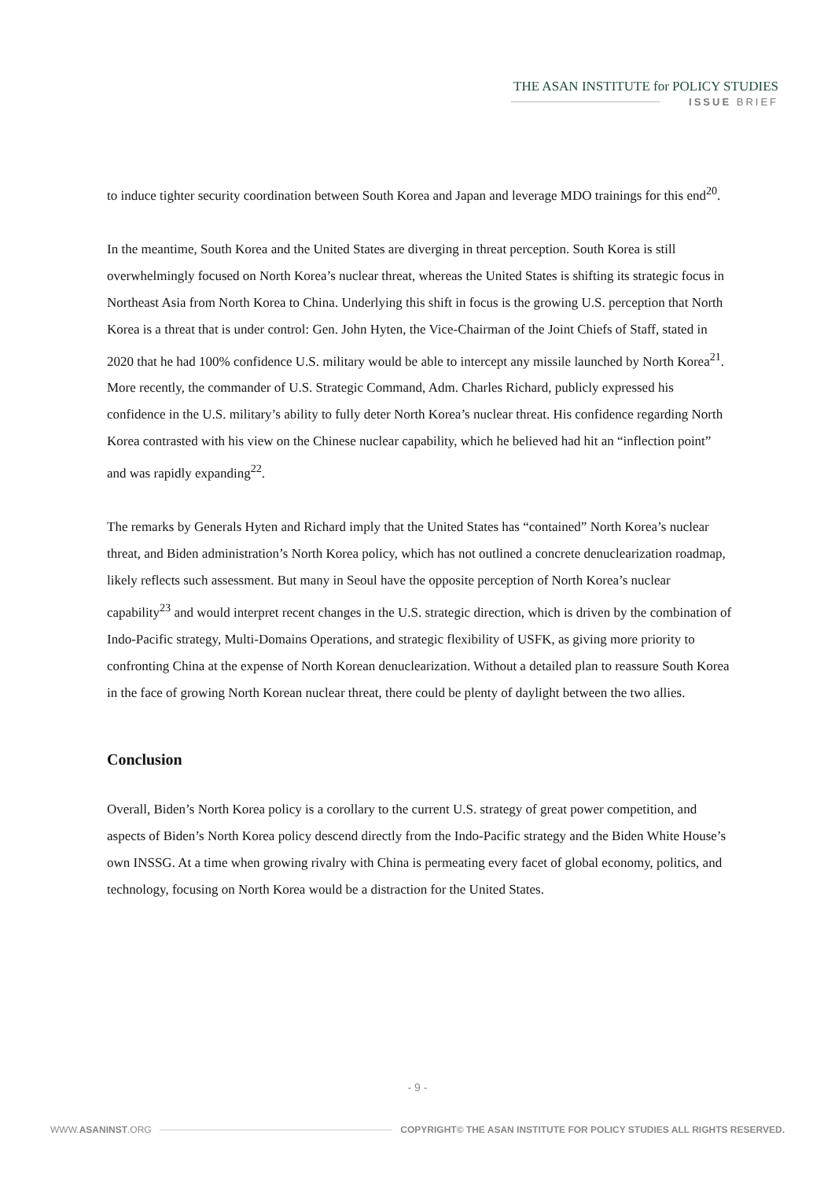THE ASAN INSTITUTE for POLICY STUDIES
ISSUE BRIEF
to induce tighter security coordination between South Korea and Japan and leverage MDO trainings for this end<sup>20</sup>.
In the meantime, South Korea and the United States are diverging in threat perception. South Korea is still overwhelmingly focused on North Korea’s nuclear threat, whereas the United States is shifting its strategic focus in Northeast Asia from North Korea to China. Underlying this shift in focus is the growing U.S. perception that North Korea is a threat that is under control: Gen. John Hyten, the Vice-Chairman of the Joint Chiefs of Staff, stated in 2020 that he had 100% confidence U.S. military would be able to intercept any missile launched by North Korea<sup>21</sup>. More recently, the commander of U.S. Strategic Command, Adm. Charles Richard, publicly expressed his confidence in the U.S. military’s ability to fully deter North Korea’s nuclear threat. His confidence regarding North Korea contrasted with his view on the Chinese nuclear capability, which he believed had hit an “inflection point” and was rapidly expanding<sup>22</sup>.
The remarks by Generals Hyten and Richard imply that the United States has “contained” North Korea’s nuclear threat, and Biden administration’s North Korea policy, which has not outlined a concrete denuclearization roadmap, likely reflects such assessment. But many in Seoul have the opposite perception of North Korea’s nuclear capability<sup>23</sup> and would interpret recent changes in the U.S. strategic direction, which is driven by the combination of Indo-Pacific strategy, Multi-Domains Operations, and strategic flexibility of USFK, as giving more priority to confronting China at the expense of North Korean denuclearization. Without a detailed plan to reassure South Korea in the face of growing North Korean nuclear threat, there could be plenty of daylight between the two allies.
Conclusion
Overall, Biden’s North Korea policy is a corollary to the current U.S. strategy of great power competition, and aspects of Biden’s North Korea policy descend directly from the Indo-Pacific strategy and the Biden White House’s own INSSG. At a time when growing rivalry with China is permeating every facet of global economy, politics, and technology, focusing on North Korea would be a distraction for the United States.
- 9 -
WWW.ASANINST.ORG COPYRIGHT© THE ASAN INSTITUTE FOR POLICY STUDIES ALL RIGHTS RESERVED.